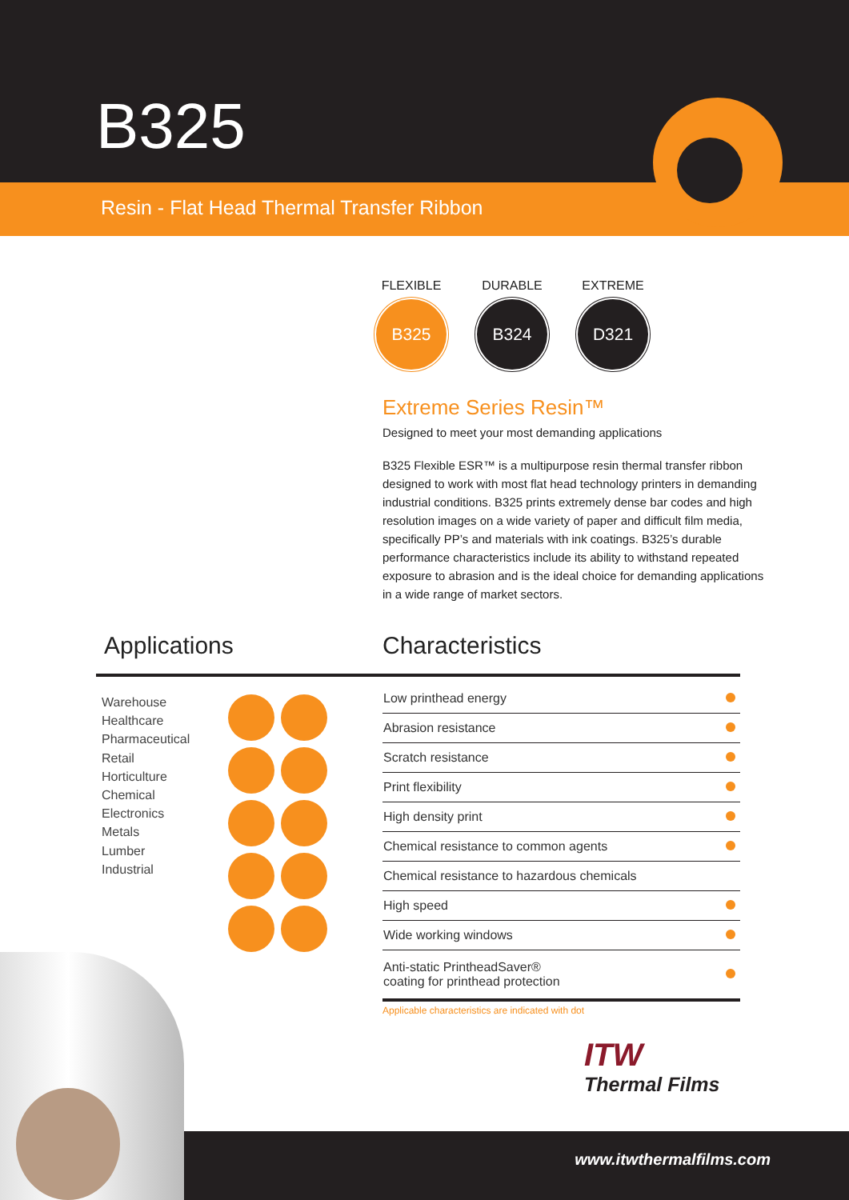B325
Resin - Flat Head Thermal Transfer Ribbon
FLEXIBLE
B325
DURABLE
B324
EXTREME
D321
Extreme Series Resin™
Designed to meet your most demanding applications
B325 Flexible ESR™ is a multipurpose resin thermal transfer ribbon designed to work with most flat head technology printers in demanding industrial conditions. B325 prints extremely dense bar codes and high resolution images on a wide variety of paper and difficult film media, specifically PP’s and materials with ink coatings. B325’s durable performance characteristics include its ability to withstand repeated exposure to abrasion and is the ideal choice for demanding applications in a wide range of market sectors.
Applications Characteristics
Warehouse
Healthcare
Pharmaceutical
Retail
Horticulture
Chemical
Electronics
Metals
Lumber
Industrial
| Low printhead energy | |
| Abrasion resistance | |
| Scratch resistance | |
| Print flexibility | |
| High density print | |
| Chemical resistance to common agents | |
| Chemical resistance to hazardous chemicals | |
| High speed | |
| Wide working windows | |
| Anti-static PrintheadSaver® coating for printhead protection | |
Applicable characteristics are indicated with dot
ITW
Thermal Films
www.itwthermalfilms.com